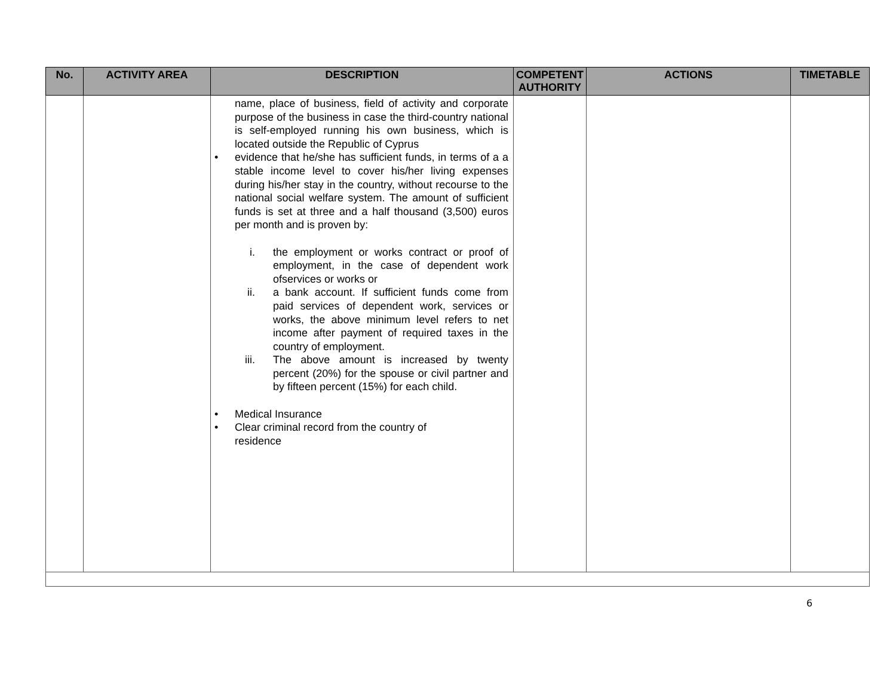| No. | ACTIVITY AREA | DESCRIPTION | COMPETENT AUTHORITY | ACTIONS | TIMETABLE |
| --- | --- | --- | --- | --- | --- |
| | | name, place of business, field of activity and corporate purpose of the business in case the third-country national is self-employed running his own business, which is located outside the Republic of Cyprus • evidence that he/she has sufficient funds, in terms of a a stable income level to cover his/her living expenses during his/her stay in the country, without recourse to the national social welfare system. The amount of sufficient funds is set at three and a half thousand (3,500) euros per month and is proven by: i. the employment or works contract or proof of employment, in the case of dependent work ofservices or works or ii. a bank account. If sufficient funds come from paid services of dependent work, services or works, the above minimum level refers to net income after payment of required taxes in the country of employment. iii. The above amount is increased by twenty percent (20%) for the spouse or civil partner and by fifteen percent (15%) for each child. • Medical Insurance • Clear criminal record from the country of residence | | | |
6